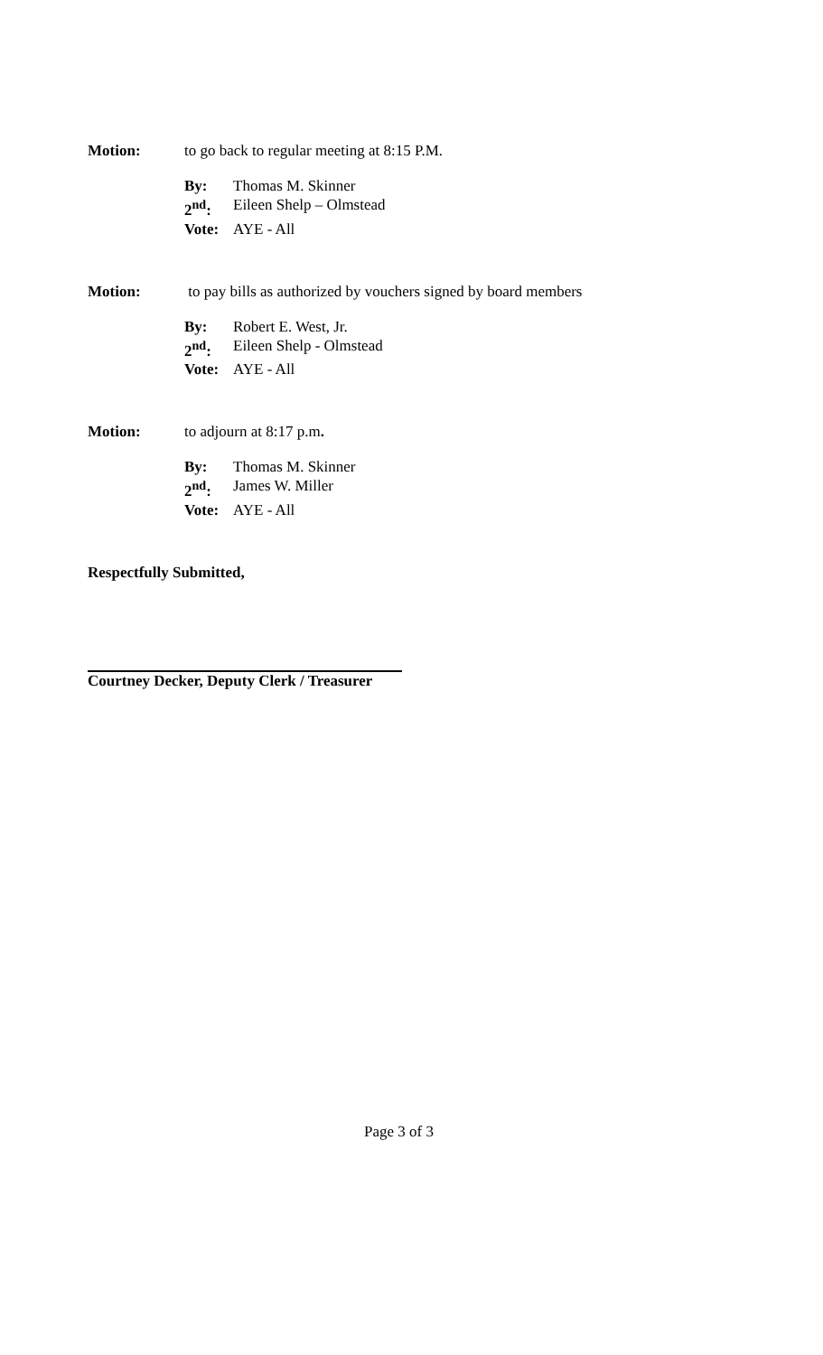Motion: to go back to regular meeting at 8:15 P.M.
By: Thomas M. Skinner
2<sup>nd</sup>: Eileen Shelp – Olmstead
Vote: AYE - All
Motion: to pay bills as authorized by vouchers signed by board members
By: Robert E. West, Jr.
2<sup>nd</sup>: Eileen Shelp - Olmstead
Vote: AYE - All
Motion: to adjourn at 8:17 p.m.
By: Thomas M. Skinner
2<sup>nd</sup>: James W. Miller
Vote: AYE - All
Respectfully Submitted,
Courtney Decker, Deputy Clerk / Treasurer
Page 3 of 3